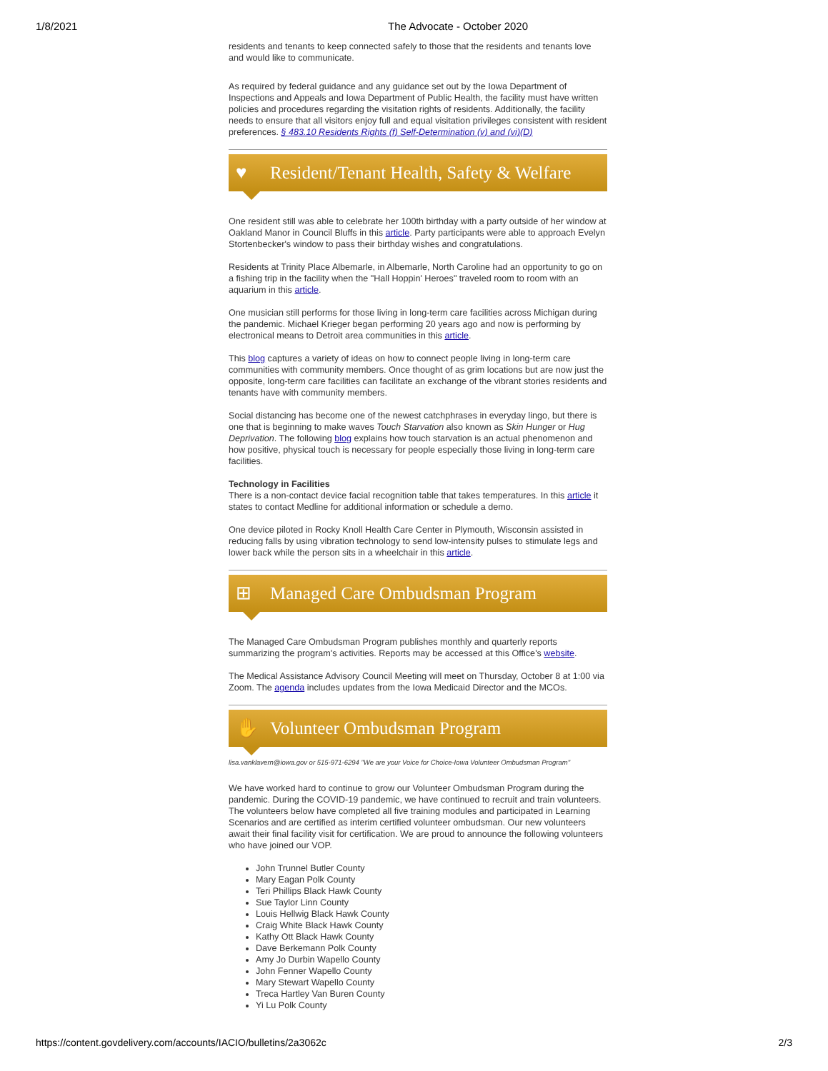1/8/2021 The Advocate - October 2020
residents and tenants to keep connected safely to those that the residents and tenants love and would like to communicate.
As required by federal guidance and any guidance set out by the Iowa Department of Inspections and Appeals and Iowa Department of Public Health, the facility must have written policies and procedures regarding the visitation rights of residents. Additionally, the facility needs to ensure that all visitors enjoy full and equal visitation privileges consistent with resident preferences. § 483.10 Residents Rights (f) Self-Determination (v) and (vi)(D)
♥ Resident/Tenant Health, Safety & Welfare
One resident still was able to celebrate her 100th birthday with a party outside of her window at Oakland Manor in Council Bluffs in this article. Party participants were able to approach Evelyn Stortenbecker's window to pass their birthday wishes and congratulations.
Residents at Trinity Place Albemarle, in Albemarle, North Caroline had an opportunity to go on a fishing trip in the facility when the "Hall Hoppin' Heroes" traveled room to room with an aquarium in this article.
One musician still performs for those living in long-term care facilities across Michigan during the pandemic. Michael Krieger began performing 20 years ago and now is performing by electronical means to Detroit area communities in this article.
This blog captures a variety of ideas on how to connect people living in long-term care communities with community members. Once thought of as grim locations but are now just the opposite, long-term care facilities can facilitate an exchange of the vibrant stories residents and tenants have with community members.
Social distancing has become one of the newest catchphrases in everyday lingo, but there is one that is beginning to make waves Touch Starvation also known as Skin Hunger or Hug Deprivation. The following blog explains how touch starvation is an actual phenomenon and how positive, physical touch is necessary for people especially those living in long-term care facilities.
Technology in Facilities
There is a non-contact device facial recognition table that takes temperatures. In this article it states to contact Medline for additional information or schedule a demo.
One device piloted in Rocky Knoll Health Care Center in Plymouth, Wisconsin assisted in reducing falls by using vibration technology to send low-intensity pulses to stimulate legs and lower back while the person sits in a wheelchair in this article.
⊞ Managed Care Ombudsman Program
The Managed Care Ombudsman Program publishes monthly and quarterly reports summarizing the program's activities. Reports may be accessed at this Office's website.
The Medical Assistance Advisory Council Meeting will meet on Thursday, October 8 at 1:00 via Zoom. The agenda includes updates from the Iowa Medicaid Director and the MCOs.
✋ Volunteer Ombudsman Program
lisa.vanklavern@iowa.gov or 515-971-6294 "We are your Voice for Choice-Iowa Volunteer Ombudsman Program"
We have worked hard to continue to grow our Volunteer Ombudsman Program during the pandemic. During the COVID-19 pandemic, we have continued to recruit and train volunteers. The volunteers below have completed all five training modules and participated in Learning Scenarios and are certified as interim certified volunteer ombudsman. Our new volunteers await their final facility visit for certification. We are proud to announce the following volunteers who have joined our VOP.
John Trunnel Butler County
Mary Eagan Polk County
Teri Phillips Black Hawk County
Sue Taylor Linn County
Louis Hellwig Black Hawk County
Craig White Black Hawk County
Kathy Ott Black Hawk County
Dave Berkemann Polk County
Amy Jo Durbin Wapello County
John Fenner Wapello County
Mary Stewart Wapello County
Treca Hartley Van Buren County
Yi Lu Polk County
https://content.govdelivery.com/accounts/IACIO/bulletins/2a3062c 2/3